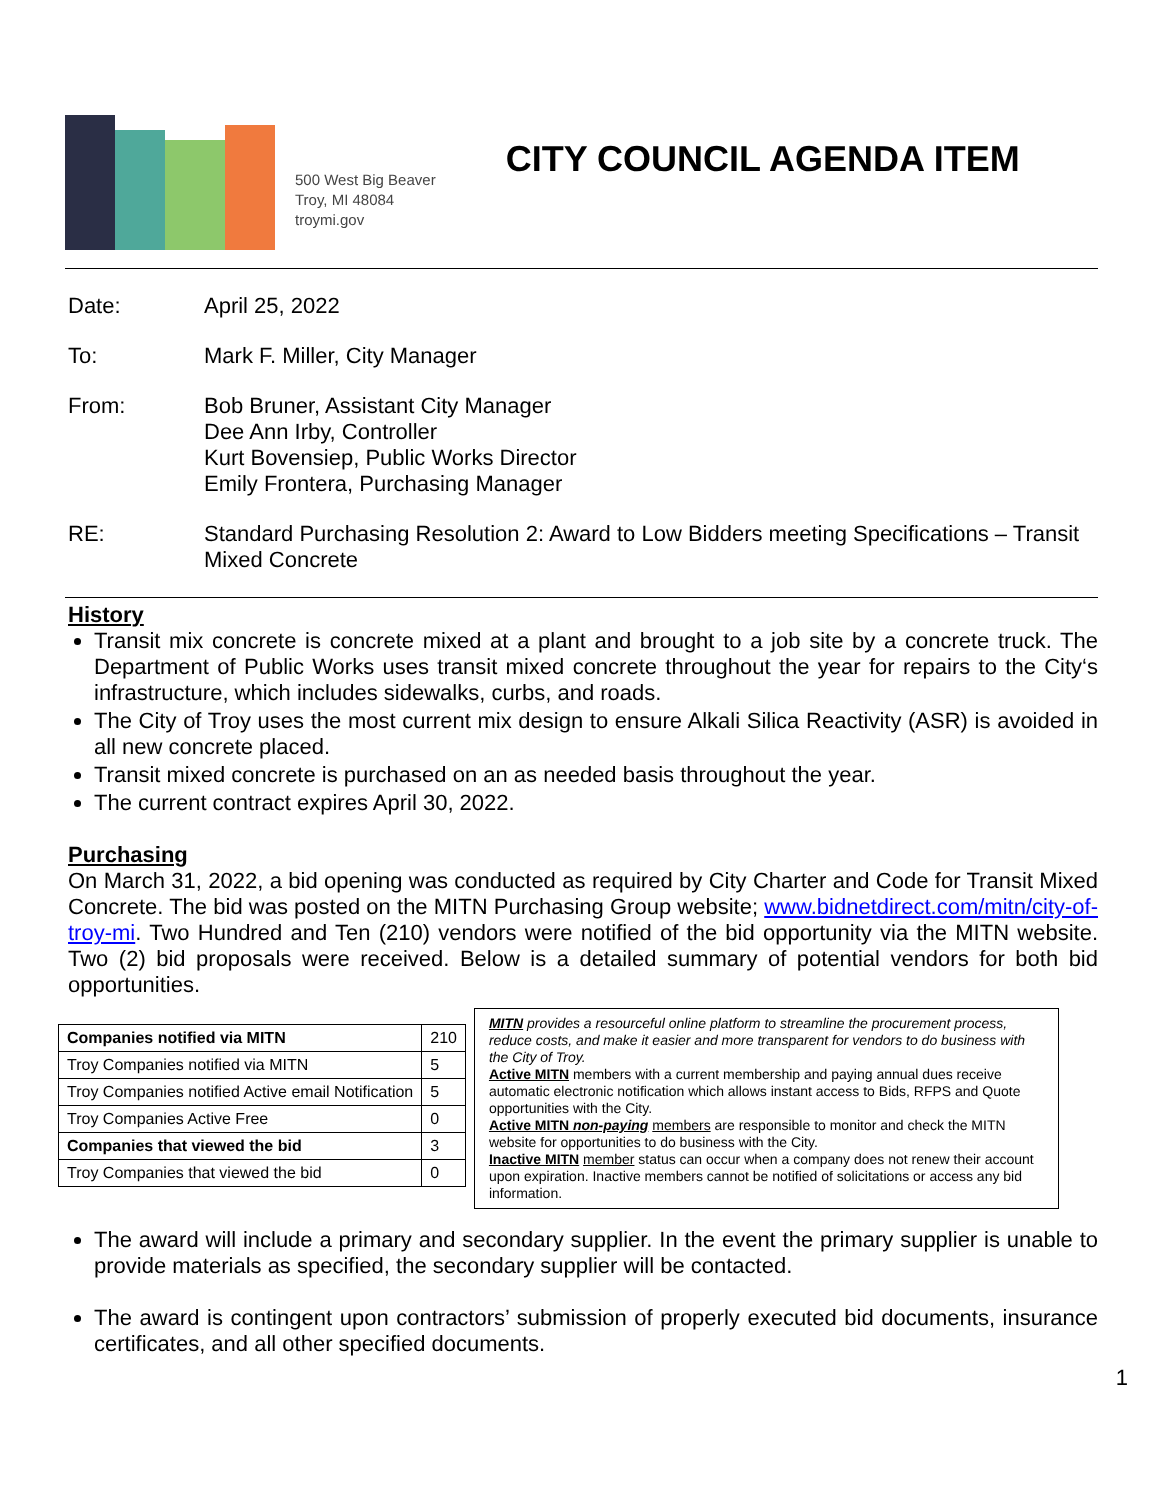500 West Big Beaver
Troy, MI 48084
troymi.gov
CITY COUNCIL AGENDA ITEM
| Date: | April 25, 2022 |
| To: | Mark F. Miller, City Manager |
| From: | Bob Bruner, Assistant City Manager Dee Ann Irby, Controller Kurt Bovensiep, Public Works Director Emily Frontera, Purchasing Manager |
| RE: | Standard Purchasing Resolution 2: Award to Low Bidders meeting Specifications – Transit Mixed Concrete |
History
Transit mix concrete is concrete mixed at a plant and brought to a job site by a concrete truck. The Department of Public Works uses transit mixed concrete throughout the year for repairs to the City‘s infrastructure, which includes sidewalks, curbs, and roads.
The City of Troy uses the most current mix design to ensure Alkali Silica Reactivity (ASR) is avoided in all new concrete placed.
Transit mixed concrete is purchased on an as needed basis throughout the year.
The current contract expires April 30, 2022.
Purchasing
On March 31, 2022, a bid opening was conducted as required by City Charter and Code for Transit Mixed Concrete. The bid was posted on the MITN Purchasing Group website; www.bidnetdirect.com/mitn/city-of-troy-mi. Two Hundred and Ten (210) vendors were notified of the bid opportunity via the MITN website. Two (2) bid proposals were received. Below is a detailed summary of potential vendors for both bid opportunities.
| Companies notified via MITN | 210 |
| Troy Companies notified via MITN | 5 |
| Troy Companies notified Active email Notification | 5 |
| Troy Companies Active Free | 0 |
| Companies that viewed the bid | 3 |
| Troy Companies that viewed the bid | 0 |
MITN provides a resourceful online platform to streamline the procurement process, reduce costs, and make it easier and more transparent for vendors to do business with the City of Troy.
Active MITN members with a current membership and paying annual dues receive automatic electronic notification which allows instant access to Bids, RFPS and Quote opportunities with the City.
Active MITN non-paying members are responsible to monitor and check the MITN website for opportunities to do business with the City.
Inactive MITN member status can occur when a company does not renew their account upon expiration. Inactive members cannot be notified of solicitations or access any bid information.
The award will include a primary and secondary supplier. In the event the primary supplier is unable to provide materials as specified, the secondary supplier will be contacted.
The award is contingent upon contractors’ submission of properly executed bid documents, insurance certificates, and all other specified documents.
1